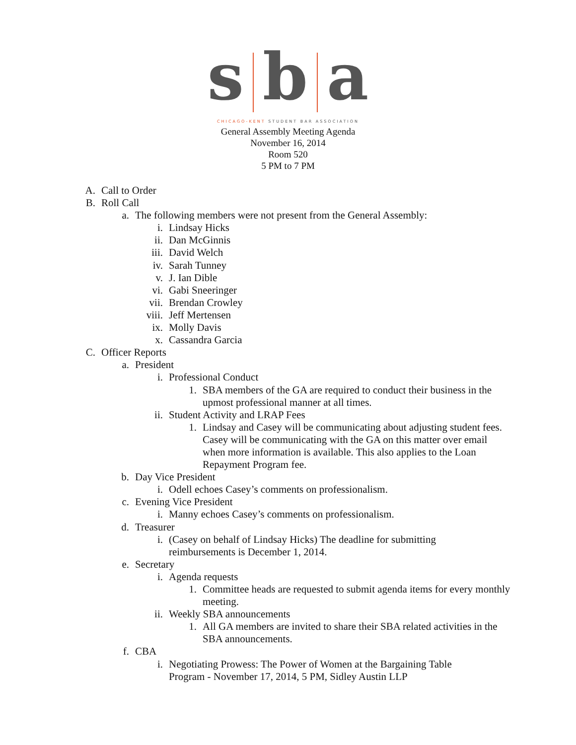s b a
CHICAGO-KENT STUDENT BAR ASSOCIATION
General Assembly Meeting Agenda
November 16, 2014
Room 520
5 PM to 7 PM
A. Call to Order
B. Roll Call
a. The following members were not present from the General Assembly:
i. Lindsay Hicks
ii. Dan McGinnis
iii. David Welch
iv. Sarah Tunney
v. J. Ian Dible
vi. Gabi Sneeringer
vii. Brendan Crowley
viii. Jeff Mertensen
ix. Molly Davis
x. Cassandra Garcia
C. Officer Reports
a. President
i. Professional Conduct
1. SBA members of the GA are required to conduct their business in the upmost professional manner at all times.
ii. Student Activity and LRAP Fees
1. Lindsay and Casey will be communicating about adjusting student fees. Casey will be communicating with the GA on this matter over email when more information is available. This also applies to the Loan Repayment Program fee.
b. Day Vice President
i. Odell echoes Casey’s comments on professionalism.
c. Evening Vice President
i. Manny echoes Casey’s comments on professionalism.
d. Treasurer
i. (Casey on behalf of Lindsay Hicks) The deadline for submitting reimbursements is December 1, 2014.
e. Secretary
i. Agenda requests
1. Committee heads are requested to submit agenda items for every monthly meeting.
ii. Weekly SBA announcements
1. All GA members are invited to share their SBA related activities in the SBA announcements.
f. CBA
i. Negotiating Prowess: The Power of Women at the Bargaining Table Program - November 17, 2014, 5 PM, Sidley Austin LLP